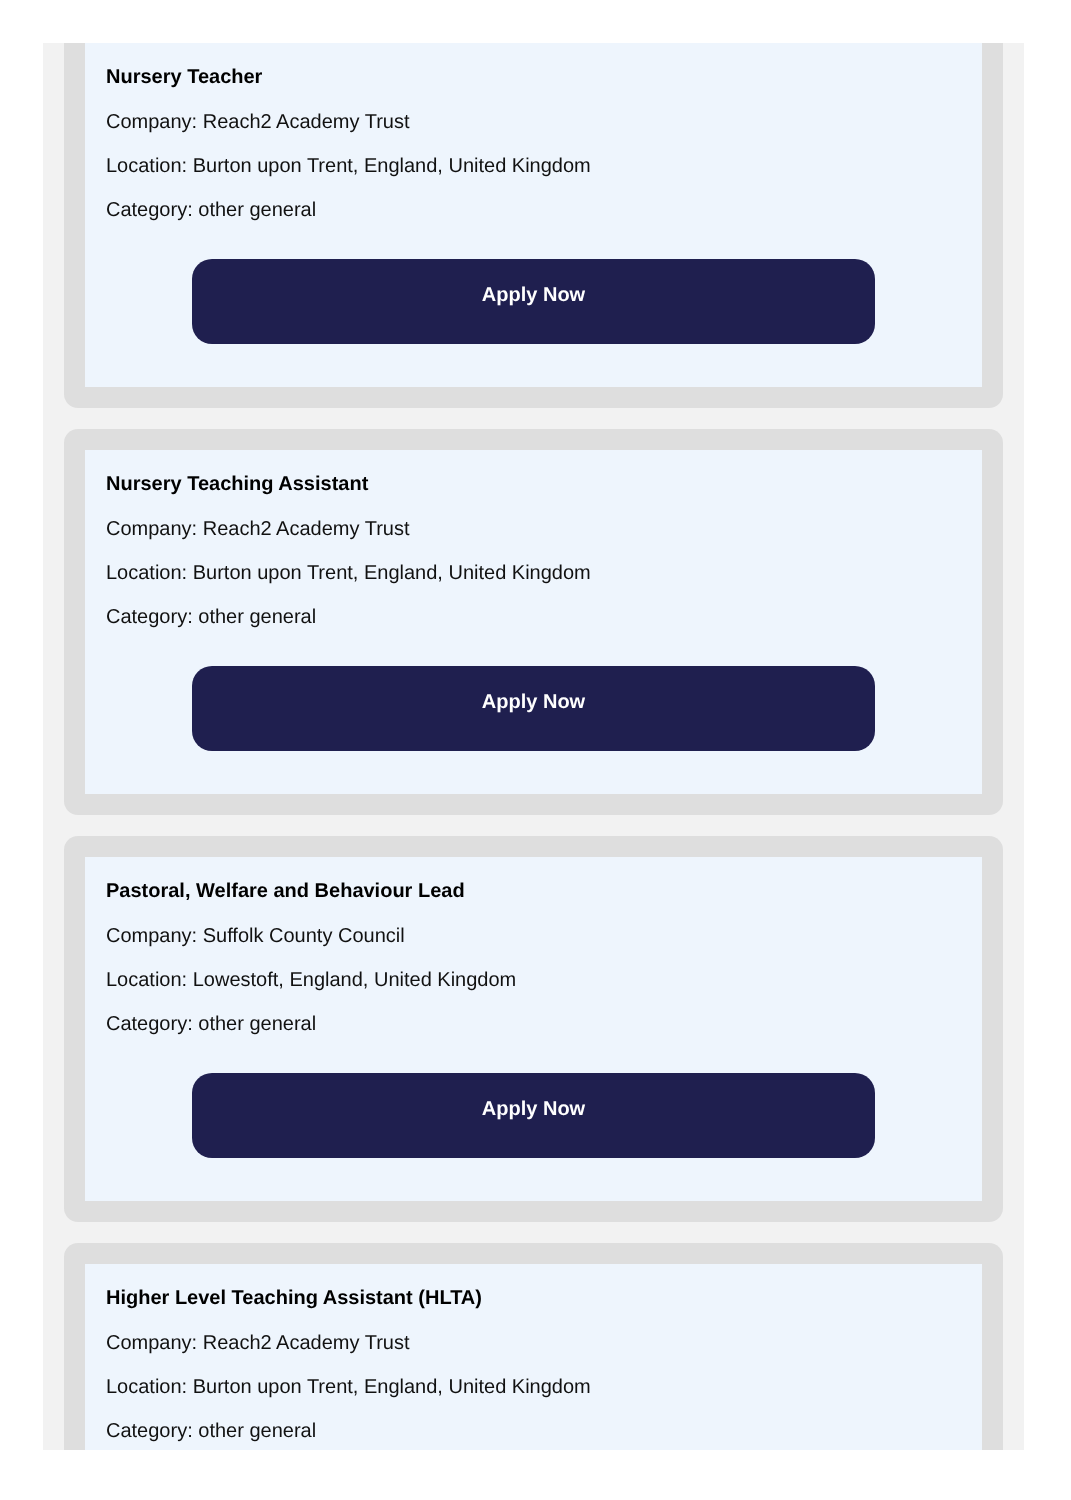Nursery Teacher
Company: Reach2 Academy Trust
Location: Burton upon Trent, England, United Kingdom
Category: other general
Apply Now
Nursery Teaching Assistant
Company: Reach2 Academy Trust
Location: Burton upon Trent, England, United Kingdom
Category: other general
Apply Now
Pastoral, Welfare and Behaviour Lead
Company: Suffolk County Council
Location: Lowestoft, England, United Kingdom
Category: other general
Apply Now
Higher Level Teaching Assistant (HLTA)
Company: Reach2 Academy Trust
Location: Burton upon Trent, England, United Kingdom
Category: other general